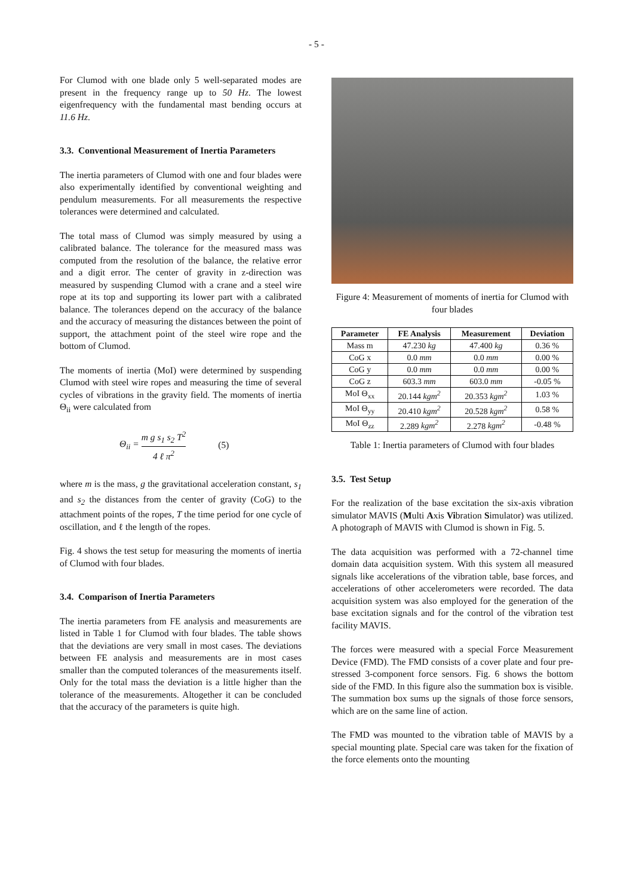- 5 -
For Clumod with one blade only 5 well-separated modes are present in the frequency range up to 50 Hz. The lowest eigenfrequency with the fundamental mast bending occurs at 11.6 Hz.
3.3. Conventional Measurement of Inertia Parameters
The inertia parameters of Clumod with one and four blades were also experimentally identified by conventional weighting and pendulum measurements. For all measurements the respective tolerances were determined and calculated.
The total mass of Clumod was simply measured by using a calibrated balance. The tolerance for the measured mass was computed from the resolution of the balance, the relative error and a digit error. The center of gravity in z-direction was measured by suspending Clumod with a crane and a steel wire rope at its top and supporting its lower part with a calibrated balance. The tolerances depend on the accuracy of the balance and the accuracy of measuring the distances between the point of support, the attachment point of the steel wire rope and the bottom of Clumod.
The moments of inertia (MoI) were determined by suspending Clumod with steel wire ropes and measuring the time of several cycles of vibrations in the gravity field. The moments of inertia Θ<sub>ii</sub> were calculated from
Θ<sub>ii</sub> = m g s<sub>1</sub> s<sub>2</sub> T<sup>2</sup> 4 ℓ π<sup>2</sup> (5)
where m is the mass, g the gravitational acceleration constant, s<sub>1</sub> and s<sub>2</sub> the distances from the center of gravity (CoG) to the attachment points of the ropes, T the time period for one cycle of oscillation, and ℓ the length of the ropes.
Fig. 4 shows the test setup for measuring the moments of inertia of Clumod with four blades.
3.4. Comparison of Inertia Parameters
The inertia parameters from FE analysis and measurements are listed in Table 1 for Clumod with four blades. The table shows that the deviations are very small in most cases. The deviations between FE analysis and measurements are in most cases smaller than the computed tolerances of the measurements itself. Only for the total mass the deviation is a little higher than the tolerance of the measurements. Altogether it can be concluded that the accuracy of the parameters is quite high.
Figure 4: Measurement of moments of inertia for Clumod with four blades
| Parameter | FE Analysis | Measurement | Deviation |
| --- | --- | --- | --- |
| Mass m | 47.230 kg | 47.400 kg | 0.36 % |
| CoG x | 0.0 mm | 0.0 mm | 0.00 % |
| CoG y | 0.0 mm | 0.0 mm | 0.00 % |
| CoG z | 603.3 mm | 603.0 mm | -0.05 % |
| MoI Θ<sub>xx</sub> | 20.144 kgm<sup>2</sup> | 20.353 kgm<sup>2</sup> | 1.03 % |
| MoI Θ<sub>yy</sub> | 20.410 kgm<sup>2</sup> | 20.528 kgm<sup>2</sup> | 0.58 % |
| MoI Θ<sub>zz</sub> | 2.289 kgm<sup>2</sup> | 2.278 kgm<sup>2</sup> | -0.48 % |
Table 1: Inertia parameters of Clumod with four blades
3.5. Test Setup
For the realization of the base excitation the six-axis vibration simulator MAVIS (Multi Axis Vibration Simulator) was utilized. A photograph of MAVIS with Clumod is shown in Fig. 5.
The data acquisition was performed with a 72-channel time domain data acquisition system. With this system all measured signals like accelerations of the vibration table, base forces, and accelerations of other accelerometers were recorded. The data acquisition system was also employed for the generation of the base excitation signals and for the control of the vibration test facility MAVIS.
The forces were measured with a special Force Measurement Device (FMD). The FMD consists of a cover plate and four pre-stressed 3-component force sensors. Fig. 6 shows the bottom side of the FMD. In this figure also the summation box is visible. The summation box sums up the signals of those force sensors, which are on the same line of action.
The FMD was mounted to the vibration table of MAVIS by a special mounting plate. Special care was taken for the fixation of the force elements onto the mounting